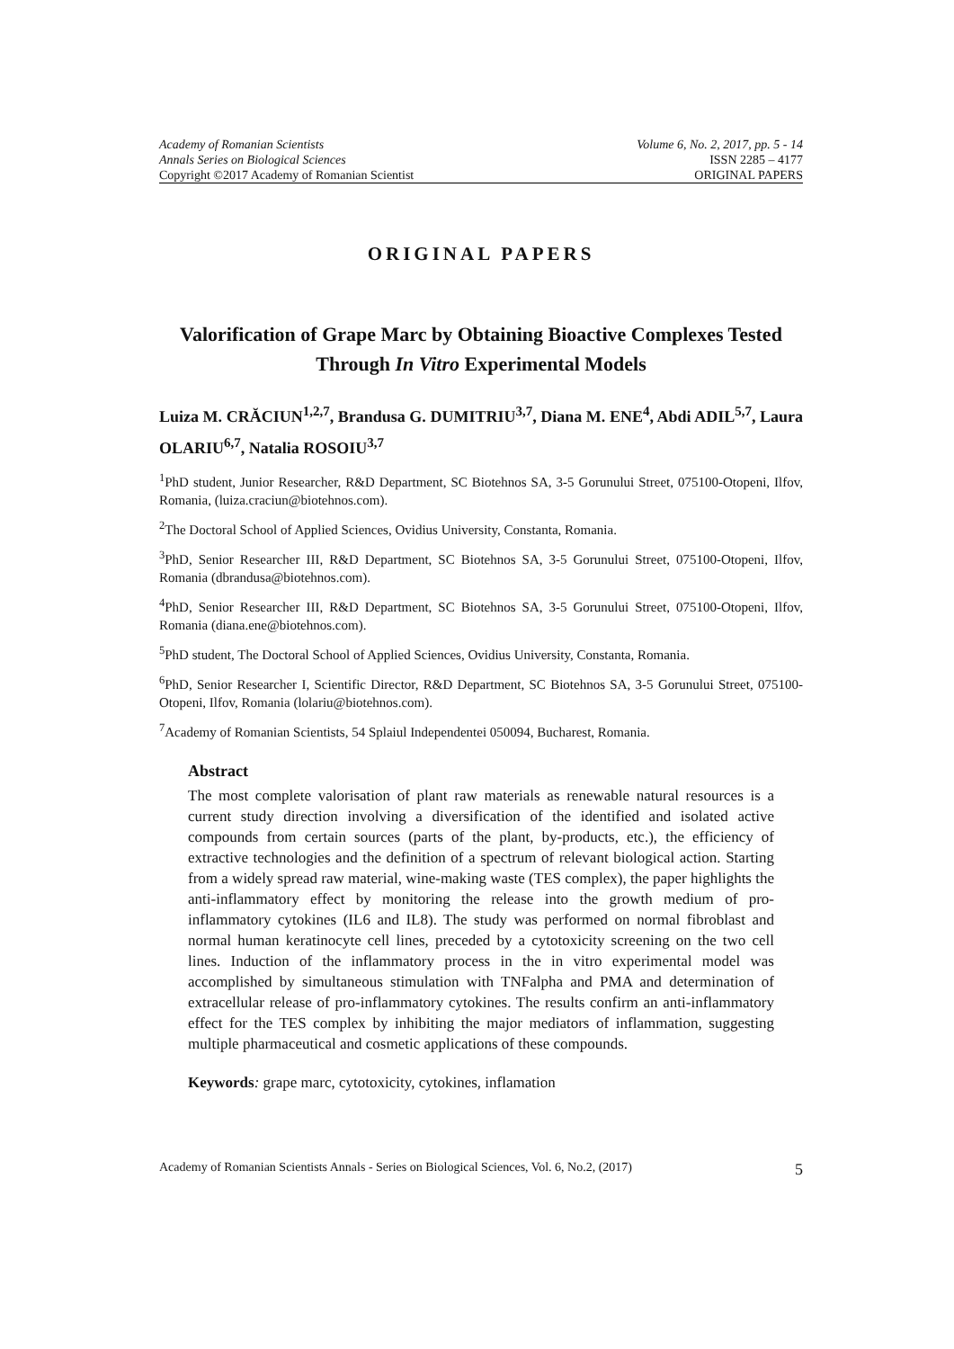Academy of Romanian Scientists Volume 6, No. 2, 2017, pp. 5 - 14
Annals Series on Biological Sciences ISSN 2285 – 4177
Copyright ©2017 Academy of Romanian Scientist ORIGINAL PAPERS
ORIGINAL PAPERS
Valorification of Grape Marc by Obtaining Bioactive Complexes Tested Through In Vitro Experimental Models
Luiza M. CRĂCIUN<sup>1,2,7</sup>, Brandusa G. DUMITRIU<sup>3,7</sup>, Diana M. ENE<sup>4</sup>, Abdi ADIL<sup>5,7</sup>, Laura OLARIU<sup>6,7</sup>, Natalia ROSOIU<sup>3,7</sup>
<sup>1</sup> PhD student, Junior Researcher, R&D Department, SC Biotehnos SA, 3-5 Gorunului Street, 075100-Otopeni, Ilfov, Romania, (luiza.craciun@biotehnos.com).
<sup>2</sup> The Doctoral School of Applied Sciences, Ovidius University, Constanta, Romania.
<sup>3</sup> PhD, Senior Researcher III, R&D Department, SC Biotehnos SA, 3-5 Gorunului Street, 075100-Otopeni, Ilfov, Romania (dbrandusa@biotehnos.com).
<sup>4</sup> PhD, Senior Researcher III, R&D Department, SC Biotehnos SA, 3-5 Gorunului Street, 075100-Otopeni, Ilfov, Romania (diana.ene@biotehnos.com).
<sup>5</sup> PhD student, The Doctoral School of Applied Sciences, Ovidius University, Constanta, Romania.
<sup>6</sup> PhD, Senior Researcher I, Scientific Director, R&D Department, SC Biotehnos SA, 3-5 Gorunului Street, 075100-Otopeni, Ilfov, Romania (lolariu@biotehnos.com).
<sup>7</sup> Academy of Romanian Scientists, 54 Splaiul Independentei 050094, Bucharest, Romania.
Abstract
The most complete valorisation of plant raw materials as renewable natural resources is a current study direction involving a diversification of the identified and isolated active compounds from certain sources (parts of the plant, by-products, etc.), the efficiency of extractive technologies and the definition of a spectrum of relevant biological action. Starting from a widely spread raw material, wine-making waste (TES complex), the paper highlights the anti-inflammatory effect by monitoring the release into the growth medium of pro-inflammatory cytokines (IL6 and IL8). The study was performed on normal fibroblast and normal human keratinocyte cell lines, preceded by a cytotoxicity screening on the two cell lines. Induction of the inflammatory process in the in vitro experimental model was accomplished by simultaneous stimulation with TNFalpha and PMA and determination of extracellular release of pro-inflammatory cytokines. The results confirm an anti-inflammatory effect for the TES complex by inhibiting the major mediators of inflammation, suggesting multiple pharmaceutical and cosmetic applications of these compounds.
Keywords: grape marc, cytotoxicity, cytokines, inflamation
Academy of Romanian Scientists Annals - Series on Biological Sciences, Vol. 6, No.2, (2017) 5